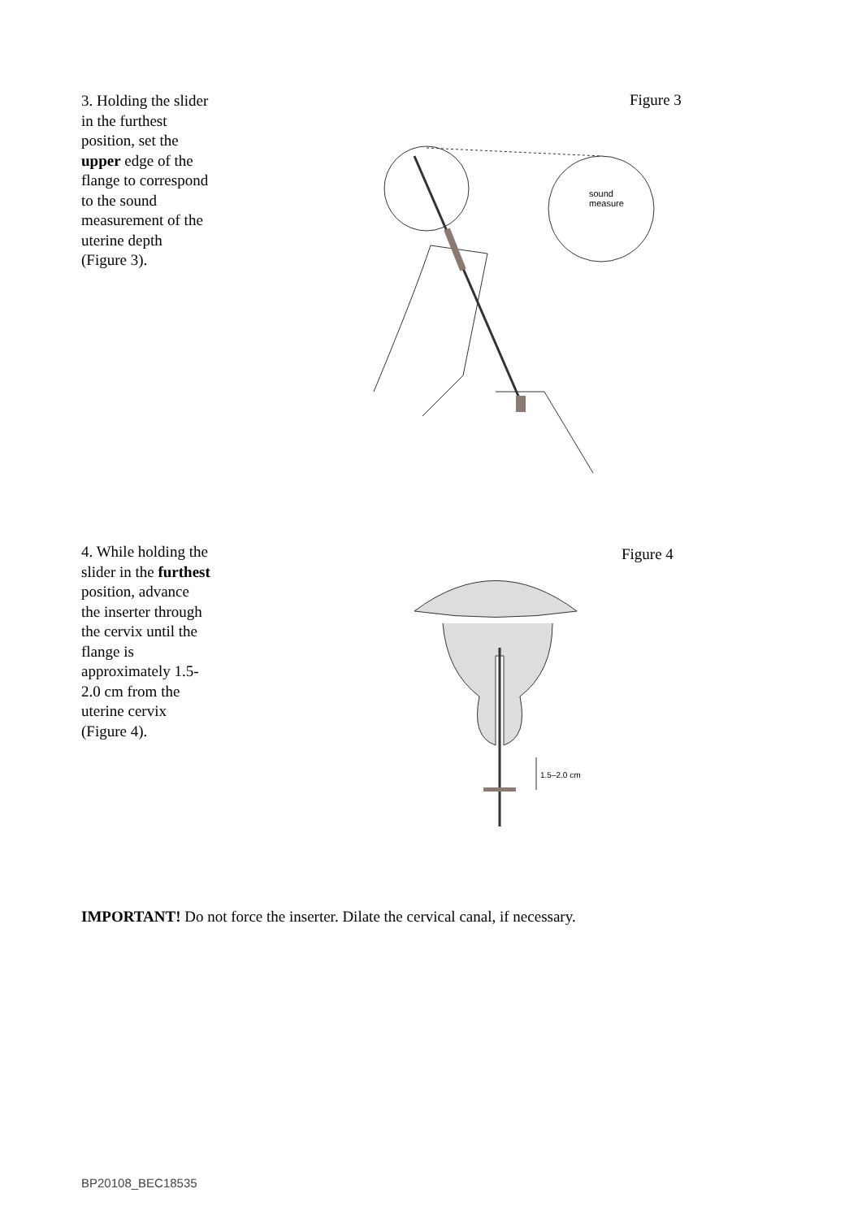3. Holding the slider in the furthest position, set the upper edge of the flange to correspond to the sound measurement of the uterine depth (Figure 3).
sound
measure
Figure 3
4. While holding the slider in the furthest position, advance the inserter through the cervix until the flange is approximately 1.5-2.0 cm from the uterine cervix (Figure 4).
1.5–2.0 cm
Figure 4
IMPORTANT! Do not force the inserter. Dilate the cervical canal, if necessary.
BP20108_BEC18535